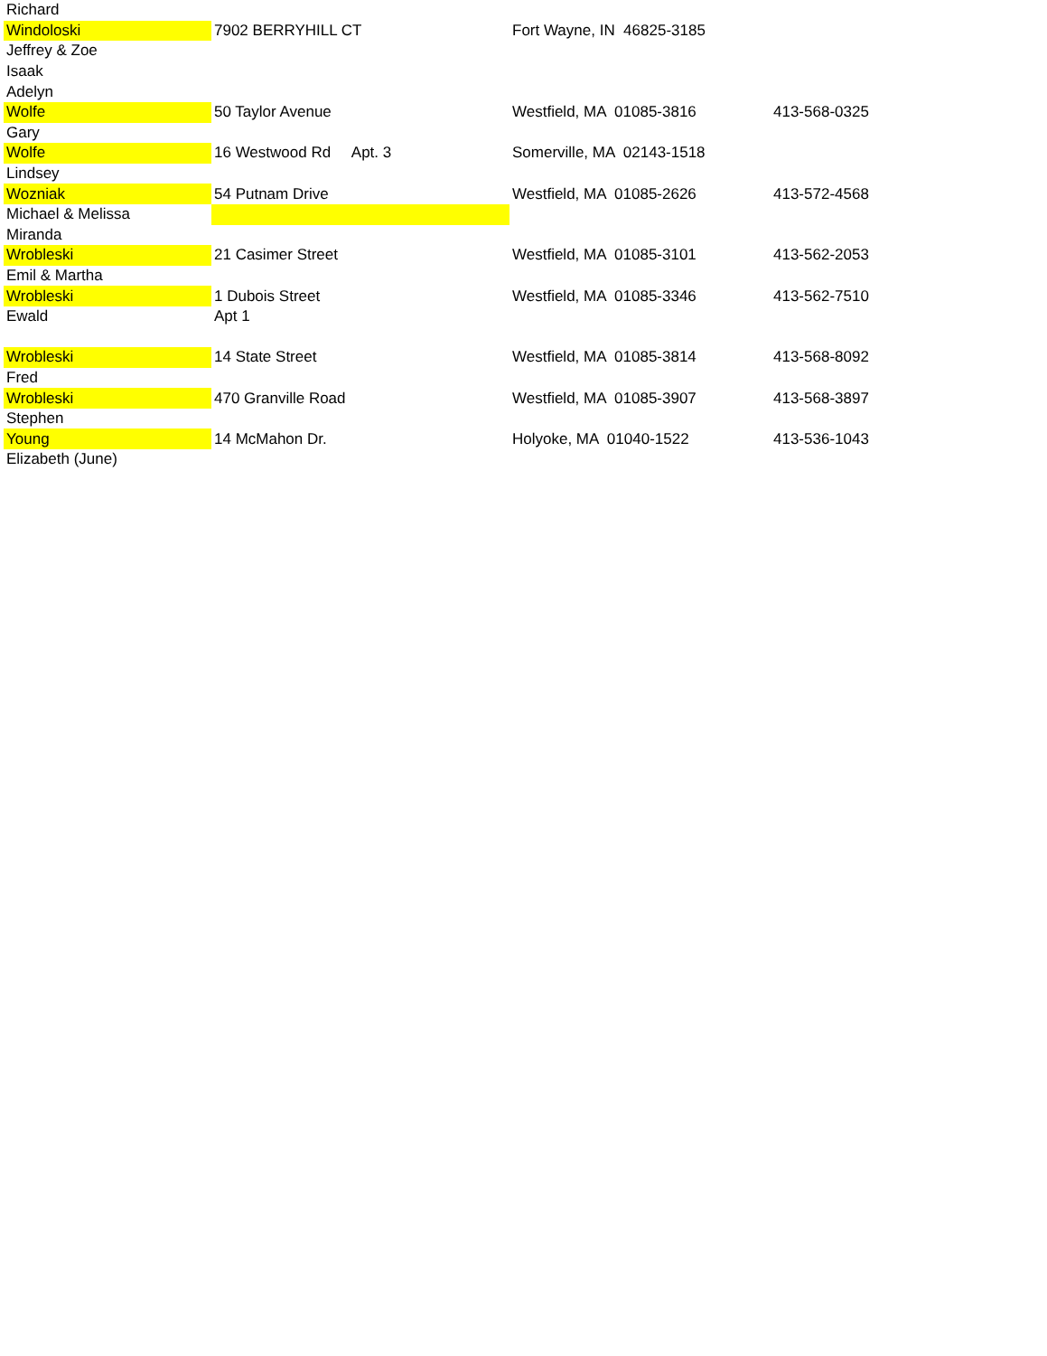| Richard | | | |
| Windoloski | 7902 BERRYHILL CT | Fort Wayne, IN 46825-3185 | |
| Jeffrey & Zoe | | | |
| Isaak | | | |
| Adelyn | | | |
| Wolfe | 50 Taylor Avenue | Westfield, MA 01085-3816 | 413-568-0325 |
| Gary | | | |
| Wolfe | 16 Westwood Rd Apt. 3 | Somerville, MA 02143-1518 | |
| Lindsey | | | |
| Wozniak | 54 Putnam Drive | Westfield, MA 01085-2626 | 413-572-4568 |
| Michael & Melissa | | | |
| Miranda | | | |
| Wrobleski | 21 Casimer Street | Westfield, MA 01085-3101 | 413-562-2053 |
| Emil & Martha | | | |
| Wrobleski | 1 Dubois Street | Westfield, MA 01085-3346 | 413-562-7510 |
| Ewald | Apt 1 | | |
| Wrobleski | 14 State Street | Westfield, MA 01085-3814 | 413-568-8092 |
| Fred | | | |
| Wrobleski | 470 Granville Road | Westfield, MA 01085-3907 | 413-568-3897 |
| Stephen | | | |
| Young | 14 McMahon Dr. | Holyoke, MA 01040-1522 | 413-536-1043 |
| Elizabeth (June) | | | |